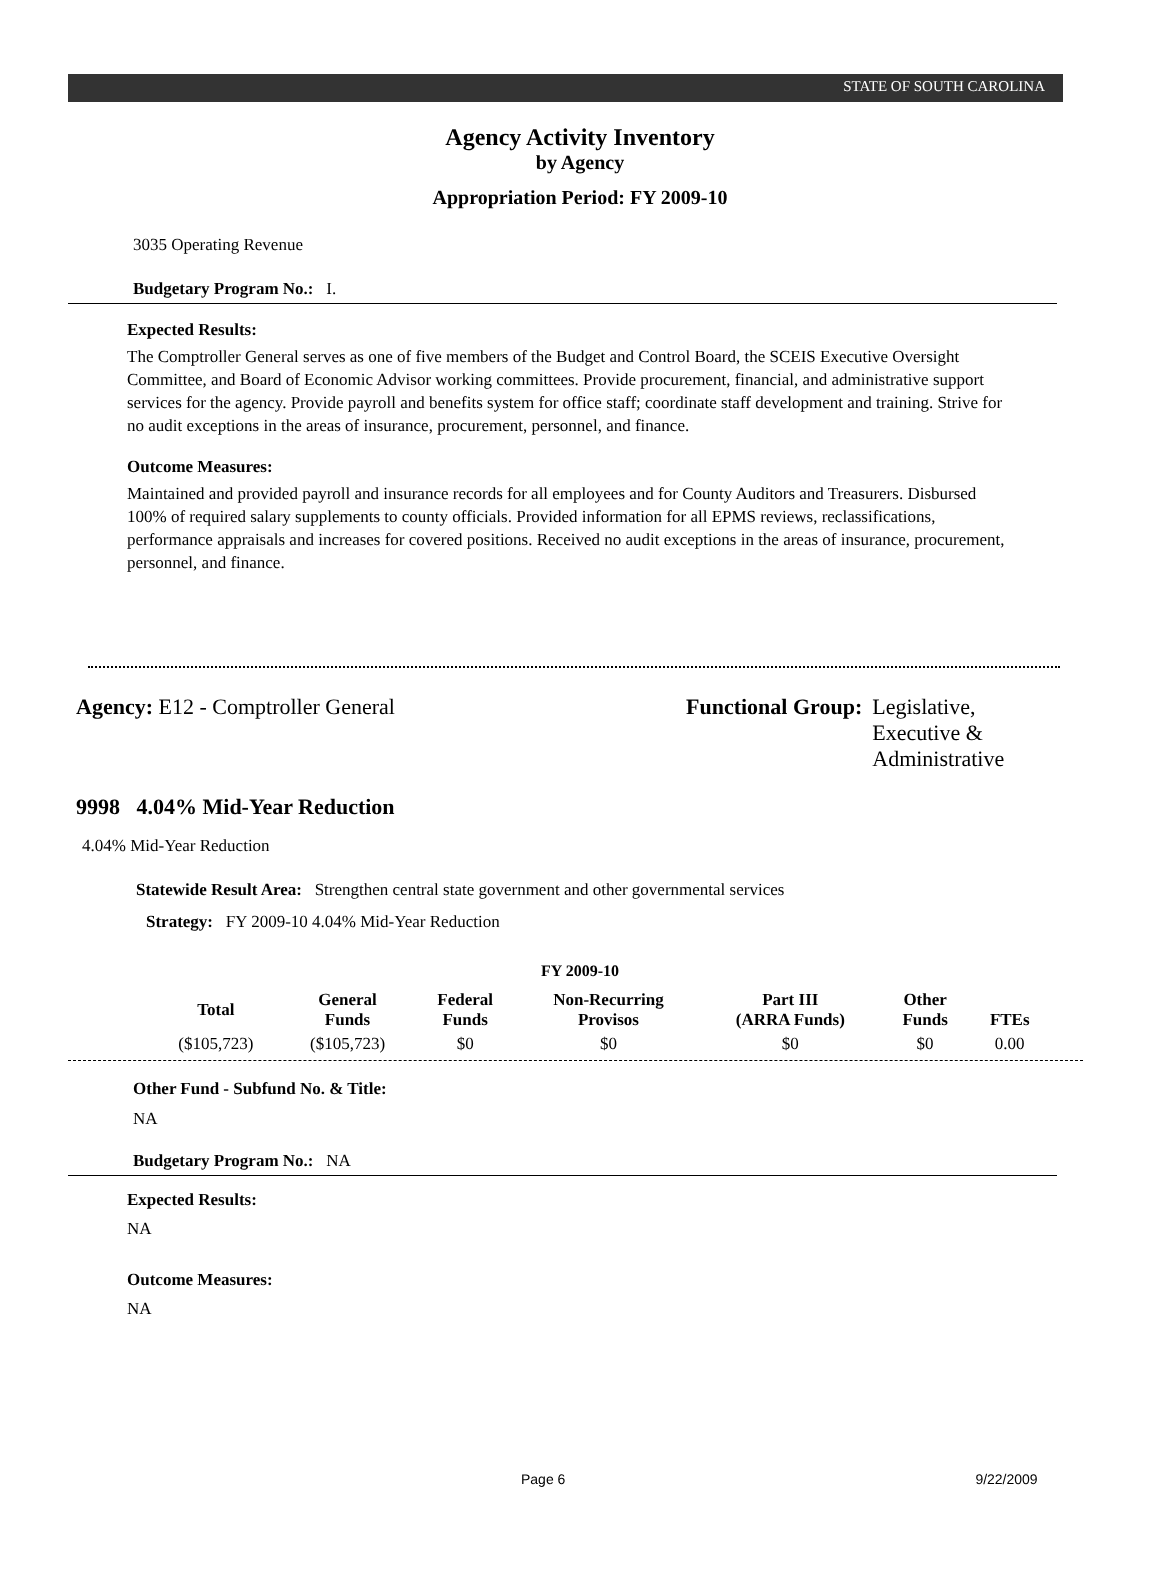STATE OF SOUTH CAROLINA
Agency Activity Inventory
by Agency
Appropriation Period: FY 2009-10
3035 Operating Revenue
Budgetary Program No.: I.
Expected Results:
The Comptroller General serves as one of five members of the Budget and Control Board, the SCEIS Executive Oversight Committee, and Board of Economic Advisor working committees. Provide procurement, financial, and administrative support services for the agency. Provide payroll and benefits system for office staff; coordinate staff development and training. Strive for no audit exceptions in the areas of insurance, procurement, personnel, and finance.
Outcome Measures:
Maintained and provided payroll and insurance records for all employees and for County Auditors and Treasurers. Disbursed 100% of required salary supplements to county officials. Provided information for all EPMS reviews, reclassifications, performance appraisals and increases for covered positions. Received no audit exceptions in the areas of insurance, procurement, personnel, and finance.
Agency: E12 - Comptroller General Functional Group: Legislative,
Executive &
Administrative
9998 4.04% Mid-Year Reduction
4.04% Mid-Year Reduction
Statewide Result Area: Strengthen central state government and other governmental services
Strategy: FY 2009-10 4.04% Mid-Year Reduction
FY 2009-10
| Total | General Funds | Federal Funds | Non-Recurring Provisos | Part III (ARRA Funds) | Other Funds | FTEs |
| --- | --- | --- | --- | --- | --- | --- |
| ($105,723) | ($105,723) | $0 | $0 | $0 | $0 | 0.00 |
Other Fund - Subfund No. & Title:
NA
Budgetary Program No.: NA
Expected Results:
NA
Outcome Measures:
NA
Page 6 9/22/2009